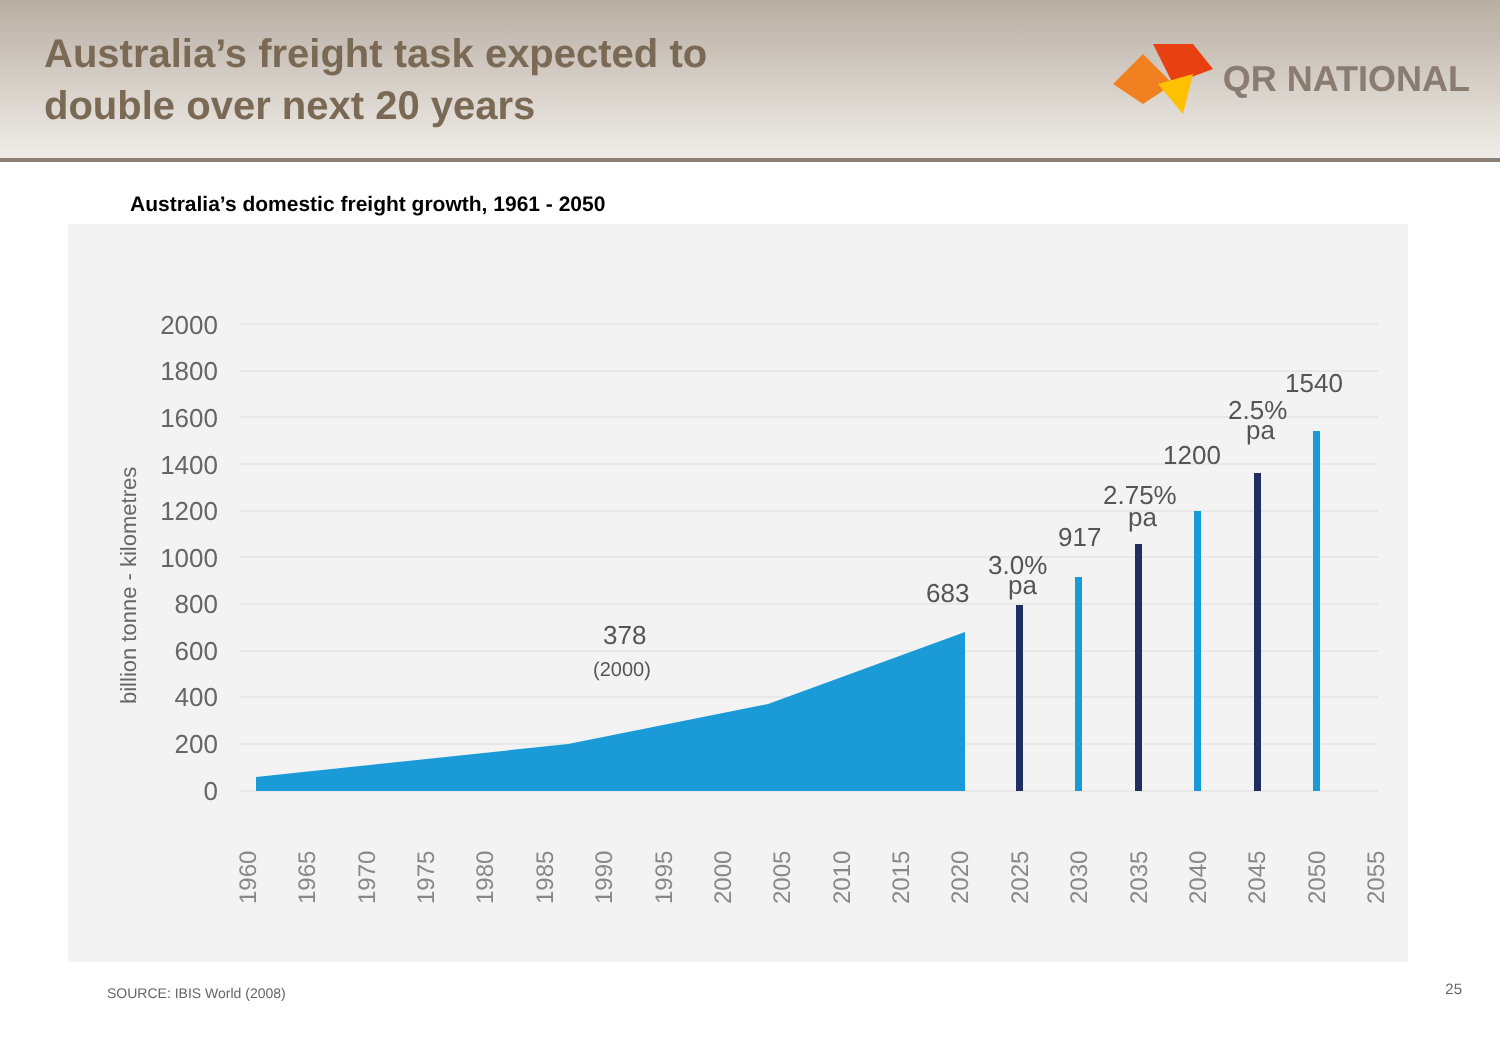Australia’s freight task expected to
double over next 20 years
QR NATIONAL
Australia’s domestic freight growth, 1961 - 2050
billion tonne - kilometres
2000
1800
1600
1400
1200
1000
800
600
400
200
0
378
(2000)
683
3.0%
pa
917
2.75%
pa
1200
2.5%
pa
1540
1960
1965
1970
1975
1980
1985
1990
1995
2000
2005
2010
2015
2020
2025
2030
2035
2040
2045
2050
2055
SOURCE: IBIS World (2008) 25